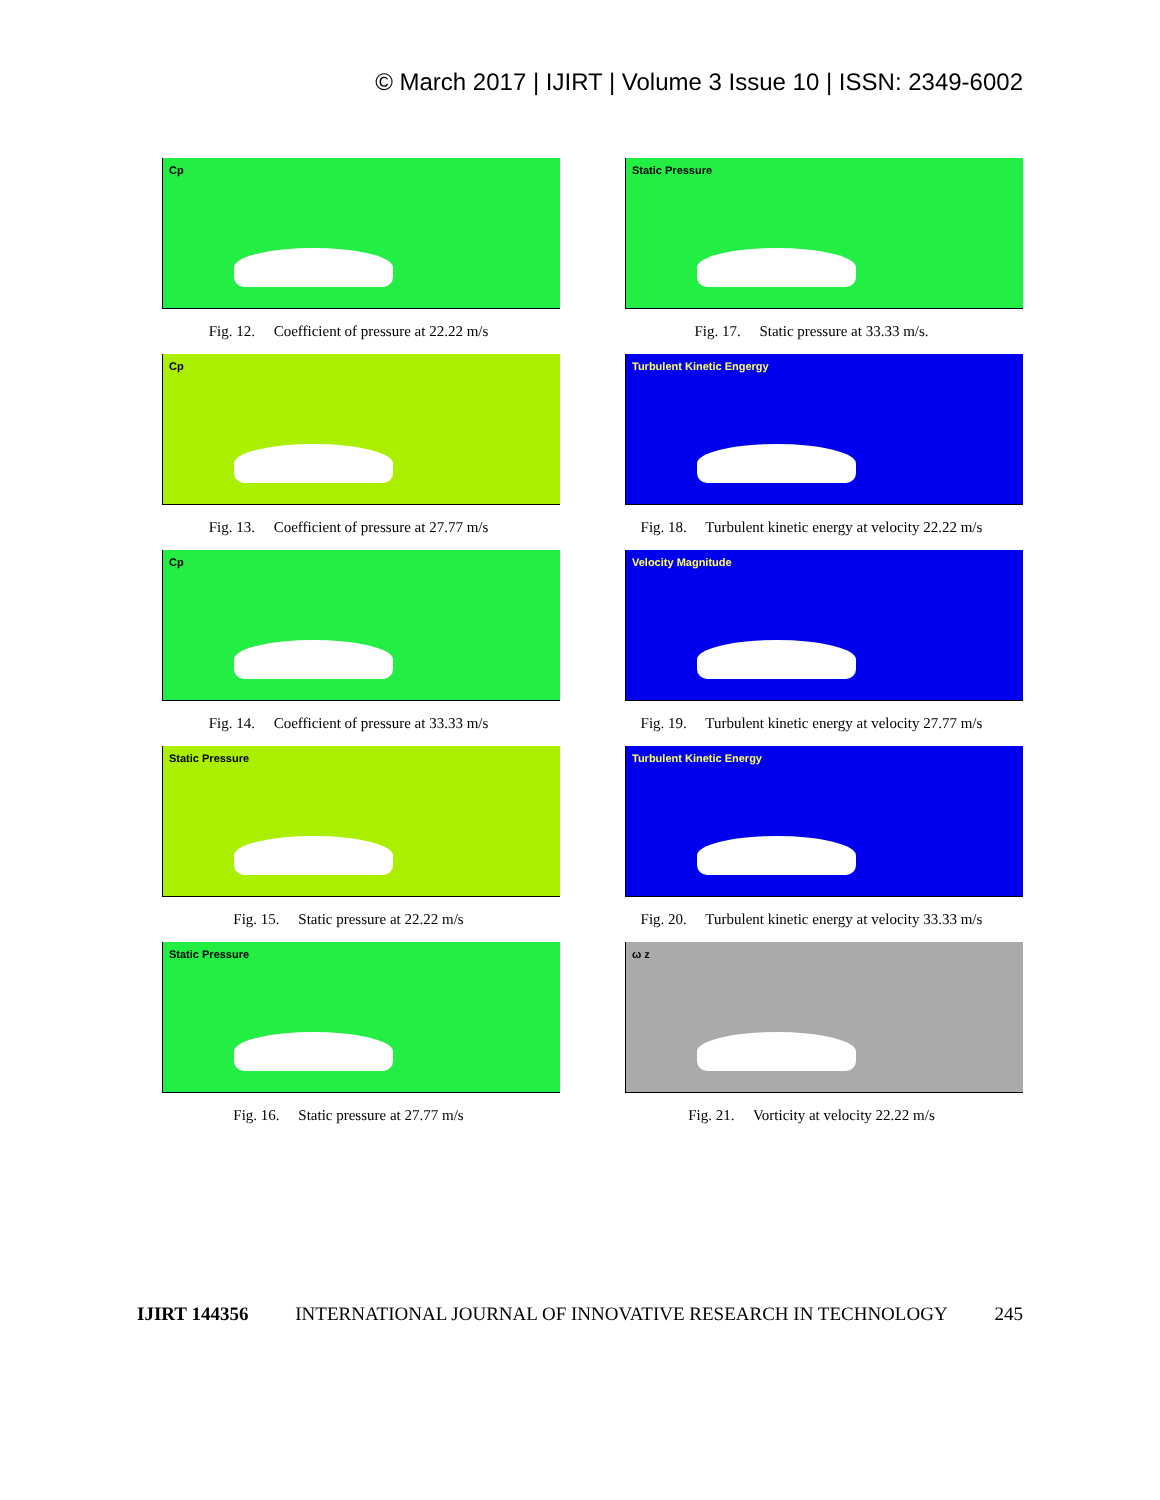© March 2017 | IJIRT | Volume 3 Issue 10 | ISSN: 2349-6002
Cp
Fig. 12. Coefficient of pressure at 22.22 m/s
Cp
Fig. 13. Coefficient of pressure at 27.77 m/s
Cp
Fig. 14. Coefficient of pressure at 33.33 m/s
Static Pressure
Fig. 15. Static pressure at 22.22 m/s
Static Pressure
Fig. 16. Static pressure at 27.77 m/s
Static Pressure
Fig. 17. Static pressure at 33.33 m/s.
Turbulent Kinetic Engergy
Fig. 18. Turbulent kinetic energy at velocity 22.22 m/s
Velocity Magnitude
Fig. 19. Turbulent kinetic energy at velocity 27.77 m/s
Turbulent Kinetic Energy
Fig. 20. Turbulent kinetic energy at velocity 33.33 m/s
ω z
Fig. 21. Vorticity at velocity 22.22 m/s
IJIRT 144356 INTERNATIONAL JOURNAL OF INNOVATIVE RESEARCH IN TECHNOLOGY 245